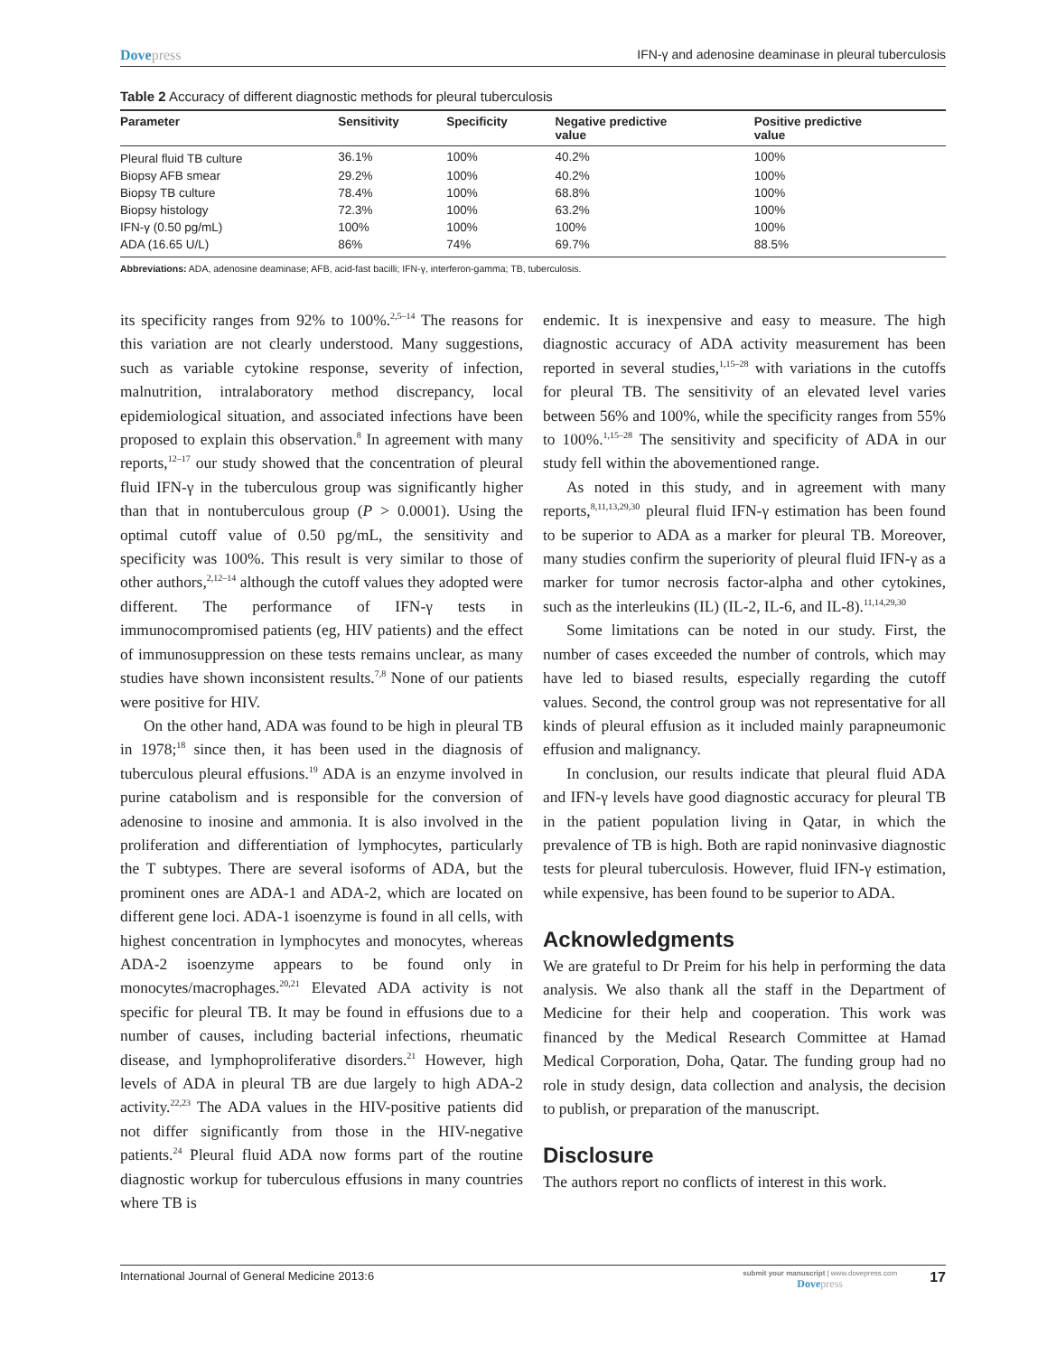Dovepress IFN-γ and adenosine deaminase in pleural tuberculosis
Table 2 Accuracy of different diagnostic methods for pleural tuberculosis
| Parameter | Sensitivity | Specificity | Negative predictive value | Positive predictive value |
| --- | --- | --- | --- | --- |
| Pleural fluid TB culture | 36.1% | 100% | 40.2% | 100% |
| Biopsy AFB smear | 29.2% | 100% | 40.2% | 100% |
| Biopsy TB culture | 78.4% | 100% | 68.8% | 100% |
| Biopsy histology | 72.3% | 100% | 63.2% | 100% |
| IFN-γ (0.50 pg/mL) | 100% | 100% | 100% | 100% |
| ADA (16.65 U/L) | 86% | 74% | 69.7% | 88.5% |
Abbreviations: ADA, adenosine deaminase; AFB, acid-fast bacilli; IFN-γ, interferon-gamma; TB, tuberculosis.
its specificity ranges from 92% to 100%.<sup>2,5–14</sup> The reasons for this variation are not clearly understood. Many suggestions, such as variable cytokine response, severity of infection, malnutrition, intralaboratory method discrepancy, local epidemiological situation, and associated infections have been proposed to explain this observation.<sup>8</sup> In agreement with many reports,<sup>12–17</sup> our study showed that the concentration of pleural fluid IFN-γ in the tuberculous group was significantly higher than that in nontuberculous group (P > 0.0001). Using the optimal cutoff value of 0.50 pg/mL, the sensitivity and specificity was 100%. This result is very similar to those of other authors,<sup>2,12–14</sup> although the cutoff values they adopted were different. The performance of IFN-γ tests in immunocompromised patients (eg, HIV patients) and the effect of immunosuppression on these tests remains unclear, as many studies have shown inconsistent results.<sup>7,8</sup> None of our patients were positive for HIV.
On the other hand, ADA was found to be high in pleural TB in 1978;<sup>18</sup> since then, it has been used in the diagnosis of tuberculous pleural effusions.<sup>19</sup> ADA is an enzyme involved in purine catabolism and is responsible for the conversion of adenosine to inosine and ammonia. It is also involved in the proliferation and differentiation of lymphocytes, particularly the T subtypes. There are several isoforms of ADA, but the prominent ones are ADA-1 and ADA-2, which are located on different gene loci. ADA-1 isoenzyme is found in all cells, with highest concentration in lymphocytes and monocytes, whereas ADA-2 isoenzyme appears to be found only in monocytes/macrophages.<sup>20,21</sup> Elevated ADA activity is not specific for pleural TB. It may be found in effusions due to a number of causes, including bacterial infections, rheumatic disease, and lymphoproliferative disorders.<sup>21</sup> However, high levels of ADA in pleural TB are due largely to high ADA-2 activity.<sup>22,23</sup> The ADA values in the HIV-positive patients did not differ significantly from those in the HIV-negative patients.<sup>24</sup> Pleural fluid ADA now forms part of the routine diagnostic workup for tuberculous effusions in many countries where TB is
endemic. It is inexpensive and easy to measure. The high diagnostic accuracy of ADA activity measurement has been reported in several studies,<sup>1,15–28</sup> with variations in the cutoffs for pleural TB. The sensitivity of an elevated level varies between 56% and 100%, while the specificity ranges from 55% to 100%.<sup>1,15–28</sup> The sensitivity and specificity of ADA in our study fell within the abovementioned range.
As noted in this study, and in agreement with many reports,<sup>8,11,13,29,30</sup> pleural fluid IFN-γ estimation has been found to be superior to ADA as a marker for pleural TB. Moreover, many studies confirm the superiority of pleural fluid IFN-γ as a marker for tumor necrosis factor-alpha and other cytokines, such as the interleukins (IL) (IL-2, IL-6, and IL-8).<sup>11,14,29,30</sup>
Some limitations can be noted in our study. First, the number of cases exceeded the number of controls, which may have led to biased results, especially regarding the cutoff values. Second, the control group was not representative for all kinds of pleural effusion as it included mainly parapneumonic effusion and malignancy.
In conclusion, our results indicate that pleural fluid ADA and IFN-γ levels have good diagnostic accuracy for pleural TB in the patient population living in Qatar, in which the prevalence of TB is high. Both are rapid noninvasive diagnostic tests for pleural tuberculosis. However, fluid IFN-γ estimation, while expensive, has been found to be superior to ADA.
Acknowledgments
We are grateful to Dr Preim for his help in performing the data analysis. We also thank all the staff in the Department of Medicine for their help and cooperation. This work was financed by the Medical Research Committee at Hamad Medical Corporation, Doha, Qatar. The funding group had no role in study design, data collection and analysis, the decision to publish, or preparation of the manuscript.
Disclosure
The authors report no conflicts of interest in this work.
International Journal of General Medicine 2013:6
submit your manuscript | www.dovepress.com
Dovepress
17